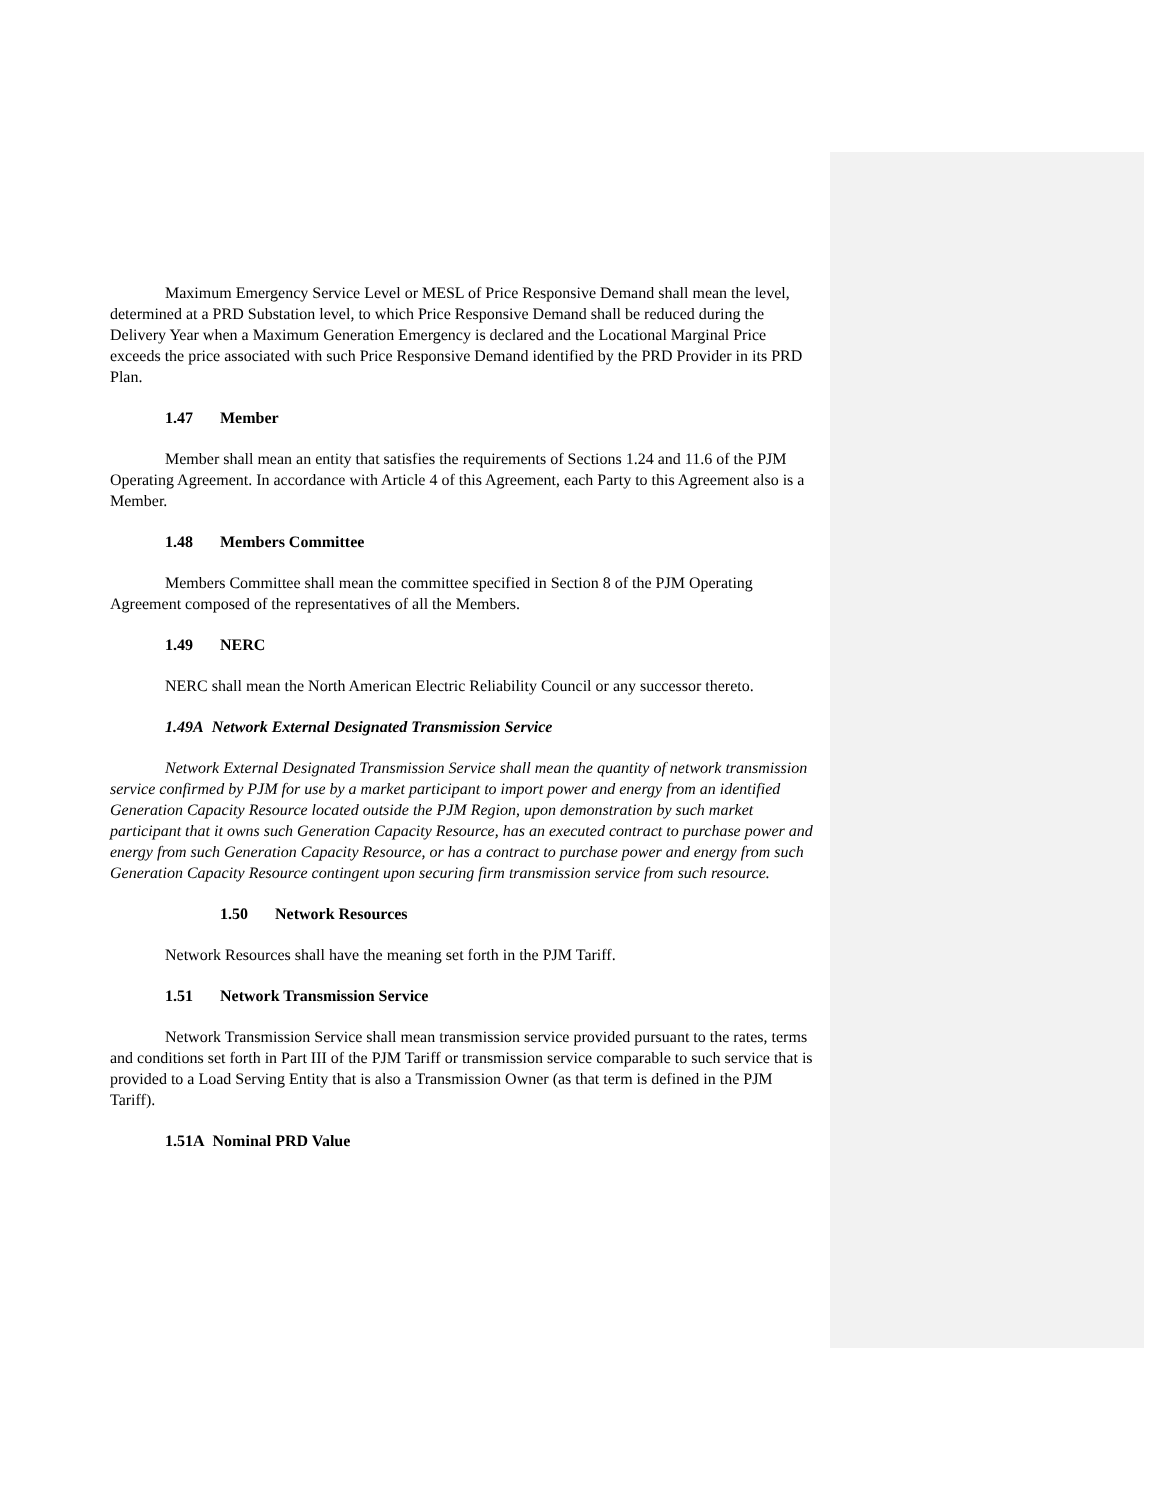Maximum Emergency Service Level or MESL of Price Responsive Demand shall mean the level, determined at a PRD Substation level, to which Price Responsive Demand shall be reduced during the Delivery Year when a Maximum Generation Emergency is declared and the Locational Marginal Price exceeds the price associated with such Price Responsive Demand identified by the PRD Provider in its PRD Plan.
1.47 Member
Member shall mean an entity that satisfies the requirements of Sections 1.24 and 11.6 of the PJM Operating Agreement. In accordance with Article 4 of this Agreement, each Party to this Agreement also is a Member.
1.48 Members Committee
Members Committee shall mean the committee specified in Section 8 of the PJM Operating Agreement composed of the representatives of all the Members.
1.49 NERC
NERC shall mean the North American Electric Reliability Council or any successor thereto.
1.49A Network External Designated Transmission Service
Network External Designated Transmission Service shall mean the quantity of network transmission service confirmed by PJM for use by a market participant to import power and energy from an identified Generation Capacity Resource located outside the PJM Region, upon demonstration by such market participant that it owns such Generation Capacity Resource, has an executed contract to purchase power and energy from such Generation Capacity Resource, or has a contract to purchase power and energy from such Generation Capacity Resource contingent upon securing firm transmission service from such resource.
1.50 Network Resources
Network Resources shall have the meaning set forth in the PJM Tariff.
1.51 Network Transmission Service
Network Transmission Service shall mean transmission service provided pursuant to the rates, terms and conditions set forth in Part III of the PJM Tariff or transmission service comparable to such service that is provided to a Load Serving Entity that is also a Transmission Owner (as that term is defined in the PJM Tariff).
1.51A Nominal PRD Value